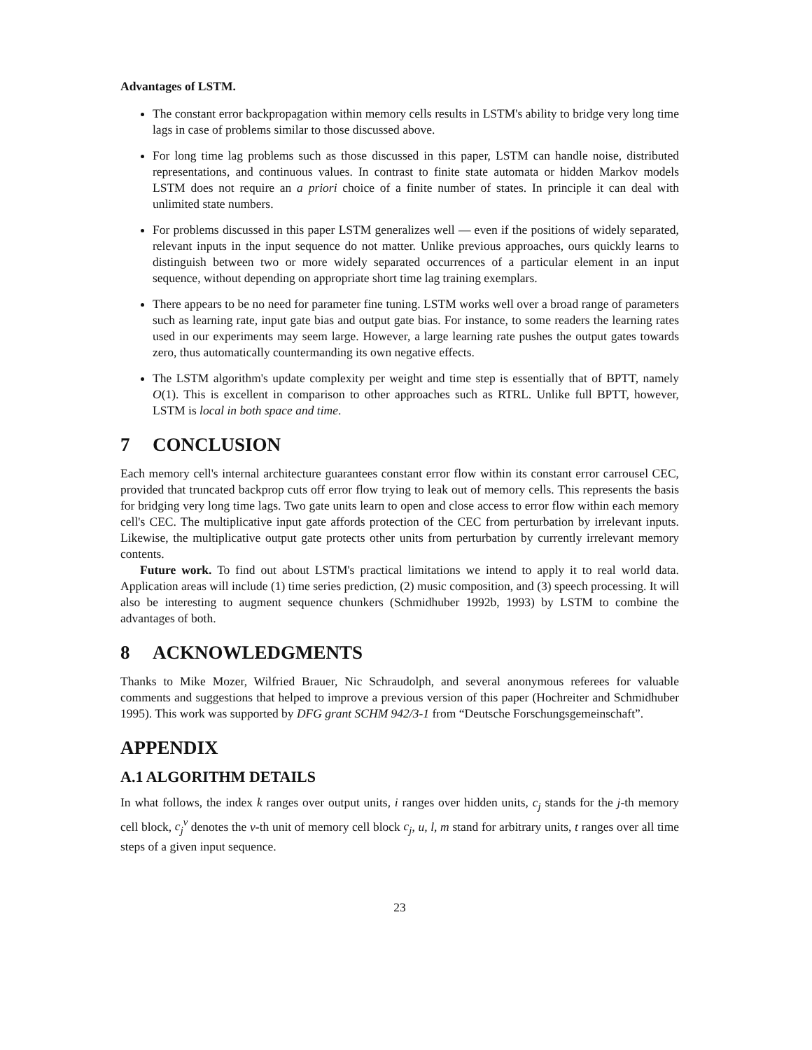Advantages of LSTM.
The constant error backpropagation within memory cells results in LSTM's ability to bridge very long time lags in case of problems similar to those discussed above.
For long time lag problems such as those discussed in this paper, LSTM can handle noise, distributed representations, and continuous values. In contrast to finite state automata or hidden Markov models LSTM does not require an a priori choice of a finite number of states. In principle it can deal with unlimited state numbers.
For problems discussed in this paper LSTM generalizes well — even if the positions of widely separated, relevant inputs in the input sequence do not matter. Unlike previous approaches, ours quickly learns to distinguish between two or more widely separated occurrences of a particular element in an input sequence, without depending on appropriate short time lag training exemplars.
There appears to be no need for parameter fine tuning. LSTM works well over a broad range of parameters such as learning rate, input gate bias and output gate bias. For instance, to some readers the learning rates used in our experiments may seem large. However, a large learning rate pushes the output gates towards zero, thus automatically countermanding its own negative effects.
The LSTM algorithm's update complexity per weight and time step is essentially that of BPTT, namely O(1). This is excellent in comparison to other approaches such as RTRL. Unlike full BPTT, however, LSTM is local in both space and time.
7 CONCLUSION
Each memory cell's internal architecture guarantees constant error flow within its constant error carrousel CEC, provided that truncated backprop cuts off error flow trying to leak out of memory cells. This represents the basis for bridging very long time lags. Two gate units learn to open and close access to error flow within each memory cell's CEC. The multiplicative input gate affords protection of the CEC from perturbation by irrelevant inputs. Likewise, the multiplicative output gate protects other units from perturbation by currently irrelevant memory contents.
Future work. To find out about LSTM's practical limitations we intend to apply it to real world data. Application areas will include (1) time series prediction, (2) music composition, and (3) speech processing. It will also be interesting to augment sequence chunkers (Schmidhuber 1992b, 1993) by LSTM to combine the advantages of both.
8 ACKNOWLEDGMENTS
Thanks to Mike Mozer, Wilfried Brauer, Nic Schraudolph, and several anonymous referees for valuable comments and suggestions that helped to improve a previous version of this paper (Hochreiter and Schmidhuber 1995). This work was supported by DFG grant SCHM 942/3-1 from “Deutsche Forschungsgemeinschaft”.
APPENDIX
A.1 ALGORITHM DETAILS
In what follows, the index k ranges over output units, i ranges over hidden units, c<sub>j</sub> stands for the j-th memory cell block, c<sub>j</sub><sup>v</sup> denotes the v-th unit of memory cell block c<sub>j</sub>, u, l, m stand for arbitrary units, t ranges over all time steps of a given input sequence.
23